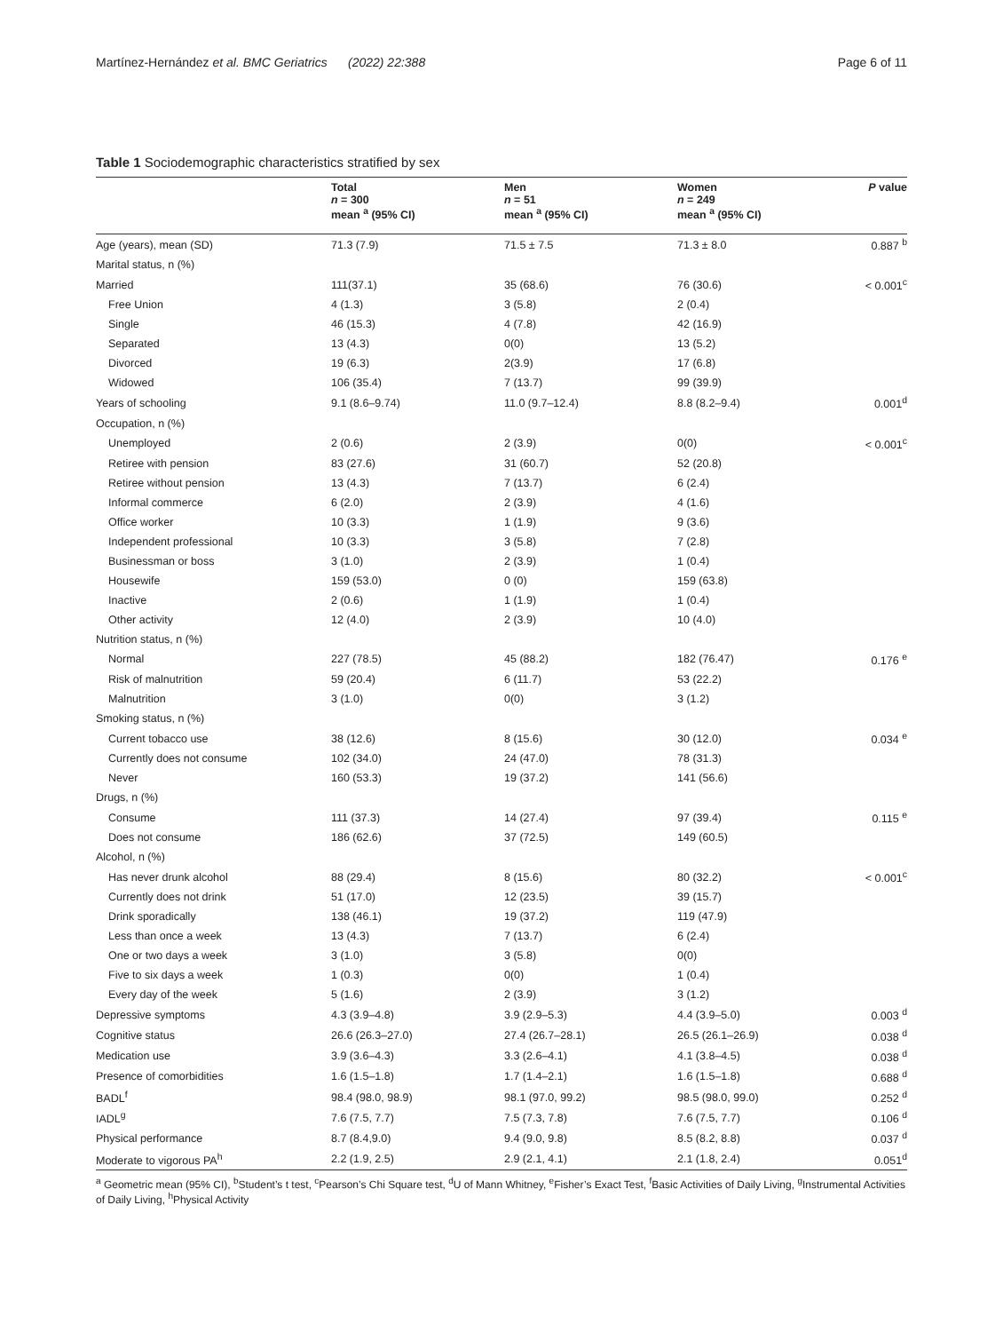Martínez-Hernández et al. BMC Geriatrics (2022) 22:388 Page 6 of 11
Table 1 Sociodemographic characteristics stratified by sex
| | Total n = 300 mean <sup>a</sup> (95% CI) | Men n = 51 mean <sup>a</sup> (95% CI) | Women n = 249 mean <sup>a</sup> (95% CI) | P value |
| --- | --- | --- | --- | --- |
| Age (years), mean (SD) | 71.3 (7.9) | 71.5 ± 7.5 | 71.3 ± 8.0 | 0.887 <sup>b</sup> |
| Marital status, n (%) | | | | |
| Married | 111(37.1) | 35 (68.6) | 76 (30.6) | < 0.001<sup>c</sup> |
| Free Union | 4 (1.3) | 3 (5.8) | 2 (0.4) | |
| Single | 46 (15.3) | 4 (7.8) | 42 (16.9) | |
| Separated | 13 (4.3) | 0(0) | 13 (5.2) | |
| Divorced | 19 (6.3) | 2(3.9) | 17 (6.8) | |
| Widowed | 106 (35.4) | 7 (13.7) | 99 (39.9) | |
| Years of schooling | 9.1 (8.6–9.74) | 11.0 (9.7–12.4) | 8.8 (8.2–9.4) | 0.001<sup>d</sup> |
| Occupation, n (%) | | | | |
| Unemployed | 2 (0.6) | 2 (3.9) | 0(0) | < 0.001<sup>c</sup> |
| Retiree with pension | 83 (27.6) | 31 (60.7) | 52 (20.8) | |
| Retiree without pension | 13 (4.3) | 7 (13.7) | 6 (2.4) | |
| Informal commerce | 6 (2.0) | 2 (3.9) | 4 (1.6) | |
| Office worker | 10 (3.3) | 1 (1.9) | 9 (3.6) | |
| Independent professional | 10 (3.3) | 3 (5.8) | 7 (2.8) | |
| Businessman or boss | 3 (1.0) | 2 (3.9) | 1 (0.4) | |
| Housewife | 159 (53.0) | 0 (0) | 159 (63.8) | |
| Inactive | 2 (0.6) | 1 (1.9) | 1 (0.4) | |
| Other activity | 12 (4.0) | 2 (3.9) | 10 (4.0) | |
| Nutrition status, n (%) | | | | |
| Normal | 227 (78.5) | 45 (88.2) | 182 (76.47) | 0.176 <sup>e</sup> |
| Risk of malnutrition | 59 (20.4) | 6 (11.7) | 53 (22.2) | |
| Malnutrition | 3 (1.0) | 0(0) | 3 (1.2) | |
| Smoking status, n (%) | | | | |
| Current tobacco use | 38 (12.6) | 8 (15.6) | 30 (12.0) | 0.034 <sup>e</sup> |
| Currently does not consume | 102 (34.0) | 24 (47.0) | 78 (31.3) | |
| Never | 160 (53.3) | 19 (37.2) | 141 (56.6) | |
| Drugs, n (%) | | | | |
| Consume | 111 (37.3) | 14 (27.4) | 97 (39.4) | 0.115 <sup>e</sup> |
| Does not consume | 186 (62.6) | 37 (72.5) | 149 (60.5) | |
| Alcohol, n (%) | | | | |
| Has never drunk alcohol | 88 (29.4) | 8 (15.6) | 80 (32.2) | < 0.001<sup>c</sup> |
| Currently does not drink | 51 (17.0) | 12 (23.5) | 39 (15.7) | |
| Drink sporadically | 138 (46.1) | 19 (37.2) | 119 (47.9) | |
| Less than once a week | 13 (4.3) | 7 (13.7) | 6 (2.4) | |
| One or two days a week | 3 (1.0) | 3 (5.8) | 0(0) | |
| Five to six days a week | 1 (0.3) | 0(0) | 1 (0.4) | |
| Every day of the week | 5 (1.6) | 2 (3.9) | 3 (1.2) | |
| Depressive symptoms | 4.3 (3.9–4.8) | 3.9 (2.9–5.3) | 4.4 (3.9–5.0) | 0.003 <sup>d</sup> |
| Cognitive status | 26.6 (26.3–27.0) | 27.4 (26.7–28.1) | 26.5 (26.1–26.9) | 0.038 <sup>d</sup> |
| Medication use | 3.9 (3.6–4.3) | 3.3 (2.6–4.1) | 4.1 (3.8–4.5) | 0.038 <sup>d</sup> |
| Presence of comorbidities | 1.6 (1.5–1.8) | 1.7 (1.4–2.1) | 1.6 (1.5–1.8) | 0.688 <sup>d</sup> |
| BADL<sup>f</sup> | 98.4 (98.0, 98.9) | 98.1 (97.0, 99.2) | 98.5 (98.0, 99.0) | 0.252 <sup>d</sup> |
| IADL<sup>g</sup> | 7.6 (7.5, 7.7) | 7.5 (7.3, 7.8) | 7.6 (7.5, 7.7) | 0.106 <sup>d</sup> |
| Physical performance | 8.7 (8.4,9.0) | 9.4 (9.0, 9.8) | 8.5 (8.2, 8.8) | 0.037 <sup>d</sup> |
| Moderate to vigorous PA<sup>h</sup> | 2.2 (1.9, 2.5) | 2.9 (2.1, 4.1) | 2.1 (1.8, 2.4) | 0.051<sup>d</sup> |
<sup>a</sup> Geometric mean (95% CI), <sup>b</sup>Student’s t test, <sup>c</sup>Pearson’s Chi Square test, <sup>d</sup>U of Mann Whitney, <sup>e</sup>Fisher’s Exact Test, <sup>f</sup>Basic Activities of Daily Living, <sup>g</sup>Instrumental Activities of Daily Living, <sup>h</sup>Physical Activity